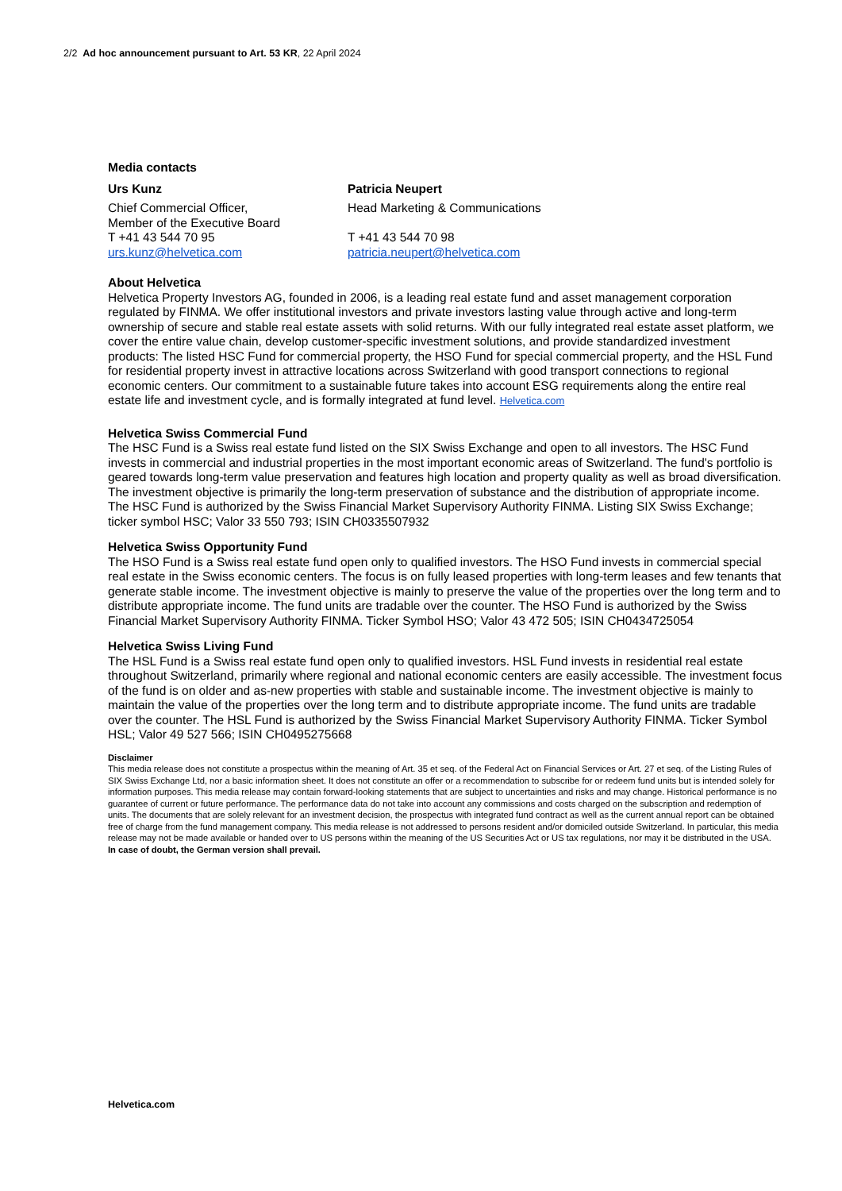2/2 Ad hoc announcement pursuant to Art. 53 KR, 22 April 2024
Media contacts
Urs Kunz
Chief Commercial Officer,
Member of the Executive Board
T +41 43 544 70 95
urs.kunz@helvetica.com
Patricia Neupert
Head Marketing & Communications
T +41 43 544 70 98
patricia.neupert@helvetica.com
About Helvetica
Helvetica Property Investors AG, founded in 2006, is a leading real estate fund and asset management corporation regulated by FINMA. We offer institutional investors and private investors lasting value through active and long-term ownership of secure and stable real estate assets with solid returns. With our fully integrated real estate asset platform, we cover the entire value chain, develop customer-specific investment solutions, and provide standardized investment products: The listed HSC Fund for commercial property, the HSO Fund for special commercial property, and the HSL Fund for residential property invest in attractive locations across Switzerland with good transport connections to regional economic centers. Our commitment to a sustainable future takes into account ESG requirements along the entire real estate life and investment cycle, and is formally integrated at fund level. Helvetica.com
Helvetica Swiss Commercial Fund
The HSC Fund is a Swiss real estate fund listed on the SIX Swiss Exchange and open to all investors. The HSC Fund invests in commercial and industrial properties in the most important economic areas of Switzerland. The fund's portfolio is geared towards long-term value preservation and features high location and property quality as well as broad diversification. The investment objective is primarily the long-term preservation of substance and the distribution of appropriate income. The HSC Fund is authorized by the Swiss Financial Market Supervisory Authority FINMA. Listing SIX Swiss Exchange; ticker symbol HSC; Valor 33 550 793; ISIN CH0335507932
Helvetica Swiss Opportunity Fund
The HSO Fund is a Swiss real estate fund open only to qualified investors. The HSO Fund invests in commercial special real estate in the Swiss economic centers. The focus is on fully leased properties with long-term leases and few tenants that generate stable income. The investment objective is mainly to preserve the value of the properties over the long term and to distribute appropriate income. The fund units are tradable over the counter. The HSO Fund is authorized by the Swiss Financial Market Supervisory Authority FINMA. Ticker Symbol HSO; Valor 43 472 505; ISIN CH0434725054
Helvetica Swiss Living Fund
The HSL Fund is a Swiss real estate fund open only to qualified investors. HSL Fund invests in residential real estate throughout Switzerland, primarily where regional and national economic centers are easily accessible. The investment focus of the fund is on older and as-new properties with stable and sustainable income. The investment objective is mainly to maintain the value of the properties over the long term and to distribute appropriate income. The fund units are tradable over the counter. The HSL Fund is authorized by the Swiss Financial Market Supervisory Authority FINMA. Ticker Symbol HSL; Valor 49 527 566; ISIN CH0495275668
Disclaimer
This media release does not constitute a prospectus within the meaning of Art. 35 et seq. of the Federal Act on Financial Services or Art. 27 et seq. of the Listing Rules of SIX Swiss Exchange Ltd, nor a basic information sheet. It does not constitute an offer or a recommendation to subscribe for or redeem fund units but is intended solely for information purposes. This media release may contain forward-looking statements that are subject to uncertainties and risks and may change. Historical performance is no guarantee of current or future performance. The performance data do not take into account any commissions and costs charged on the subscription and redemption of units. The documents that are solely relevant for an investment decision, the prospectus with integrated fund contract as well as the current annual report can be obtained free of charge from the fund management company. This media release is not addressed to persons resident and/or domiciled outside Switzerland. In particular, this media release may not be made available or handed over to US persons within the meaning of the US Securities Act or US tax regulations, nor may it be distributed in the USA.
In case of doubt, the German version shall prevail.
Helvetica.com